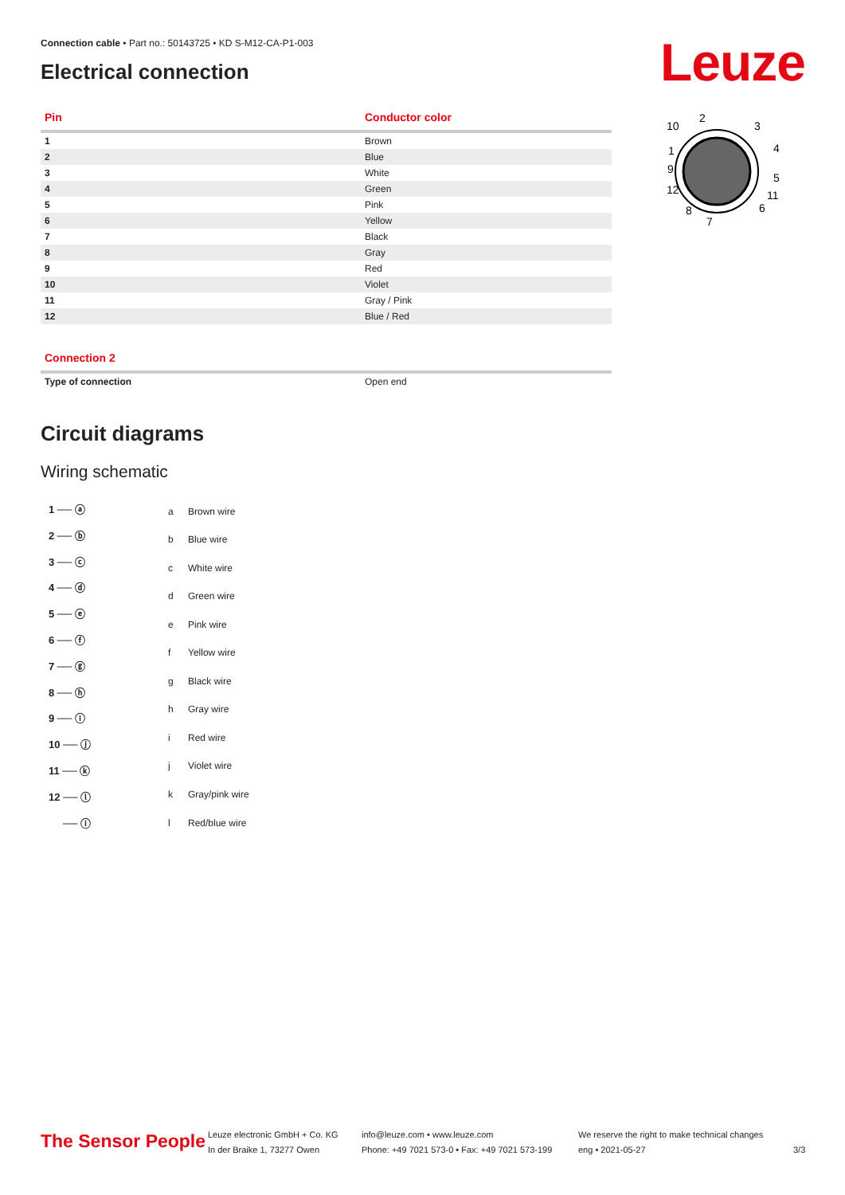Connection cable • Part no.: 50143725 • KD S-M12-CA-P1-003
Electrical connection
Leuze
10
2
3
4
1
9
5
12
11
8
6
7
| Pin | Conductor color |
| --- | --- |
| 1 | Brown |
| 2 | Blue |
| 3 | White |
| 4 | Green |
| 5 | Pink |
| 6 | Yellow |
| 7 | Black |
| 8 | Gray |
| 9 | Red |
| 10 | Violet |
| 11 | Gray / Pink |
| 12 | Blue / Red |
| Connection 2 | |
| --- | --- |
| Type of connection | Open end |
Circuit diagrams
Wiring schematic
1 ── ⓐ
2 ── ⓑ
3 ── ⓒ
4 ── ⓓ
5 ── ⓔ
6 ── ⓕ
7 ── ⓖ
8 ── ⓗ
9 ── ⓘ
10 ── ⓙ
11 ── ⓚ
12 ── ⓛ
── ⓘ
| a | Brown wire |
| b | Blue wire |
| c | White wire |
| d | Green wire |
| e | Pink wire |
| f | Yellow wire |
| g | Black wire |
| h | Gray wire |
| i | Red wire |
| j | Violet wire |
| k | Gray/pink wire |
| l | Red/blue wire |
The Sensor People
Leuze electronic GmbH + Co. KG
In der Braike 1, 73277 Owen
info@leuze.com • www.leuze.com
Phone: +49 7021 573-0 • Fax: +49 7021 573-199
We reserve the right to make technical changes
eng • 2021-05-27
3/3